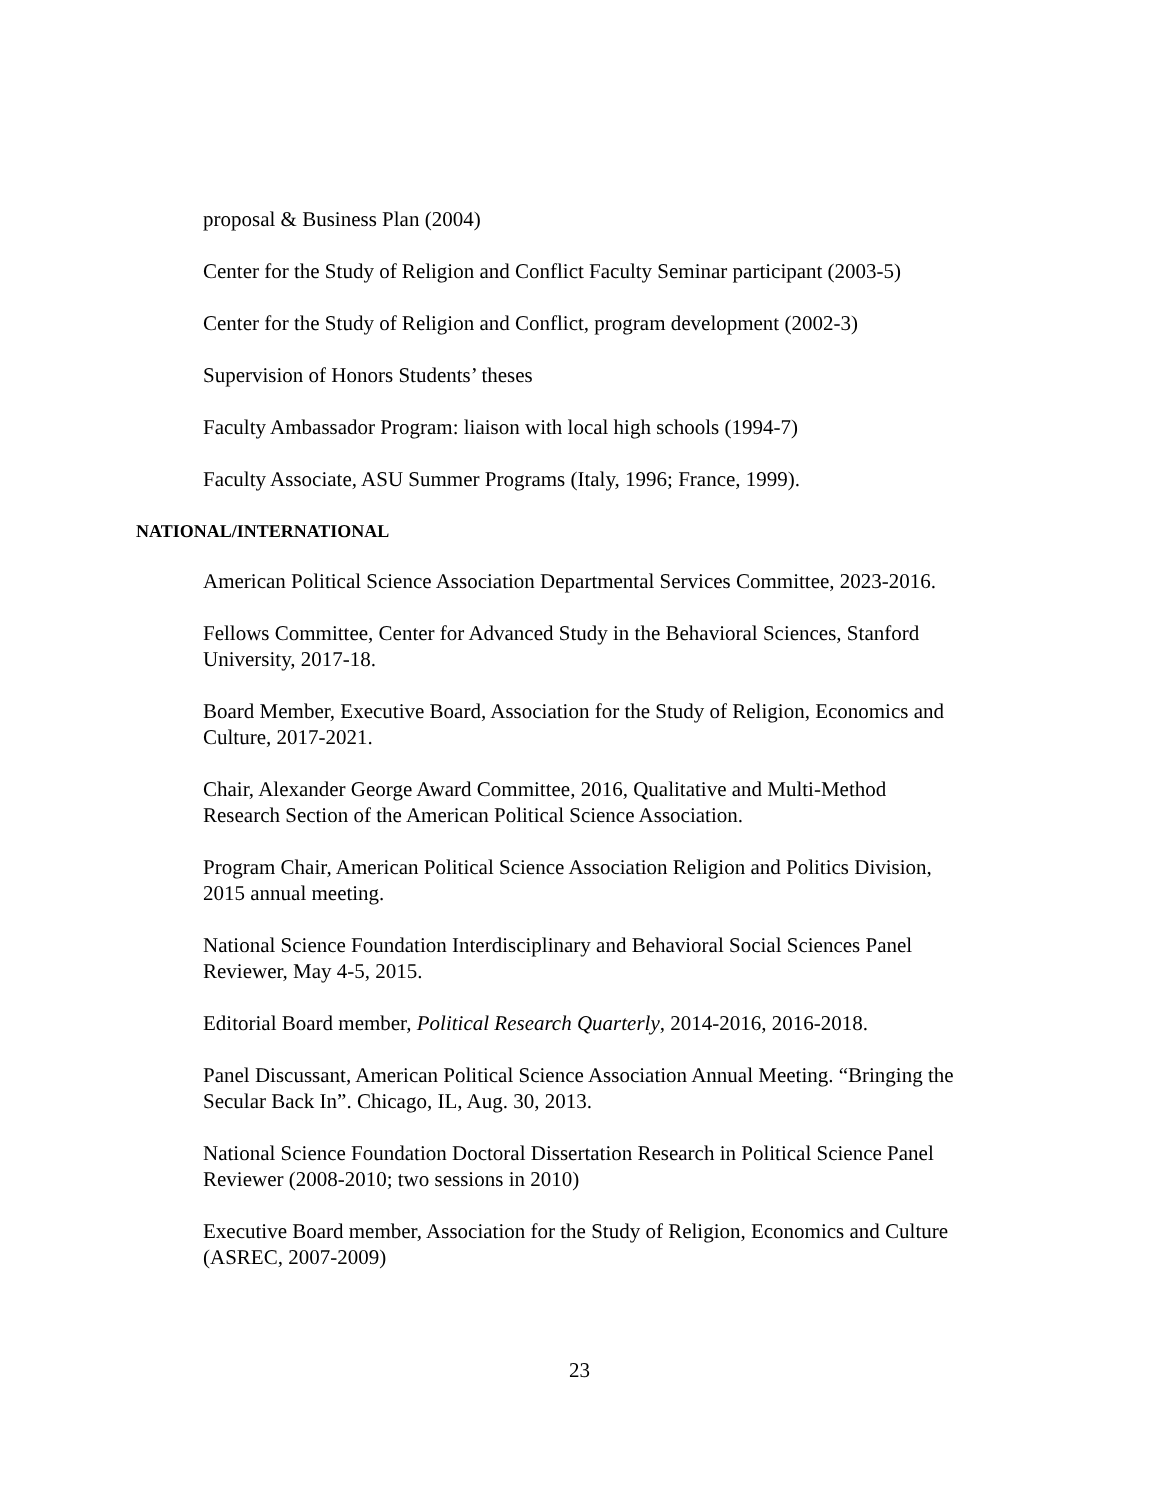proposal & Business Plan (2004)
Center for the Study of Religion and Conflict Faculty Seminar participant (2003-5)
Center for the Study of Religion and Conflict, program development (2002-3)
Supervision of Honors Students’ theses
Faculty Ambassador Program: liaison with local high schools (1994-7)
Faculty Associate, ASU Summer Programs (Italy, 1996; France, 1999).
NATIONAL/INTERNATIONAL
American Political Science Association Departmental Services Committee, 2023-2016.
Fellows Committee, Center for Advanced Study in the Behavioral Sciences, Stanford University, 2017-18.
Board Member, Executive Board, Association for the Study of Religion, Economics and Culture, 2017-2021.
Chair, Alexander George Award Committee, 2016, Qualitative and Multi-Method Research Section of the American Political Science Association.
Program Chair, American Political Science Association Religion and Politics Division, 2015 annual meeting.
National Science Foundation Interdisciplinary and Behavioral Social Sciences Panel Reviewer, May 4-5, 2015.
Editorial Board member, Political Research Quarterly, 2014-2016, 2016-2018.
Panel Discussant, American Political Science Association Annual Meeting. “Bringing the Secular Back In”. Chicago, IL, Aug. 30, 2013.
National Science Foundation Doctoral Dissertation Research in Political Science Panel Reviewer (2008-2010; two sessions in 2010)
Executive Board member, Association for the Study of Religion, Economics and Culture (ASREC, 2007-2009)
23